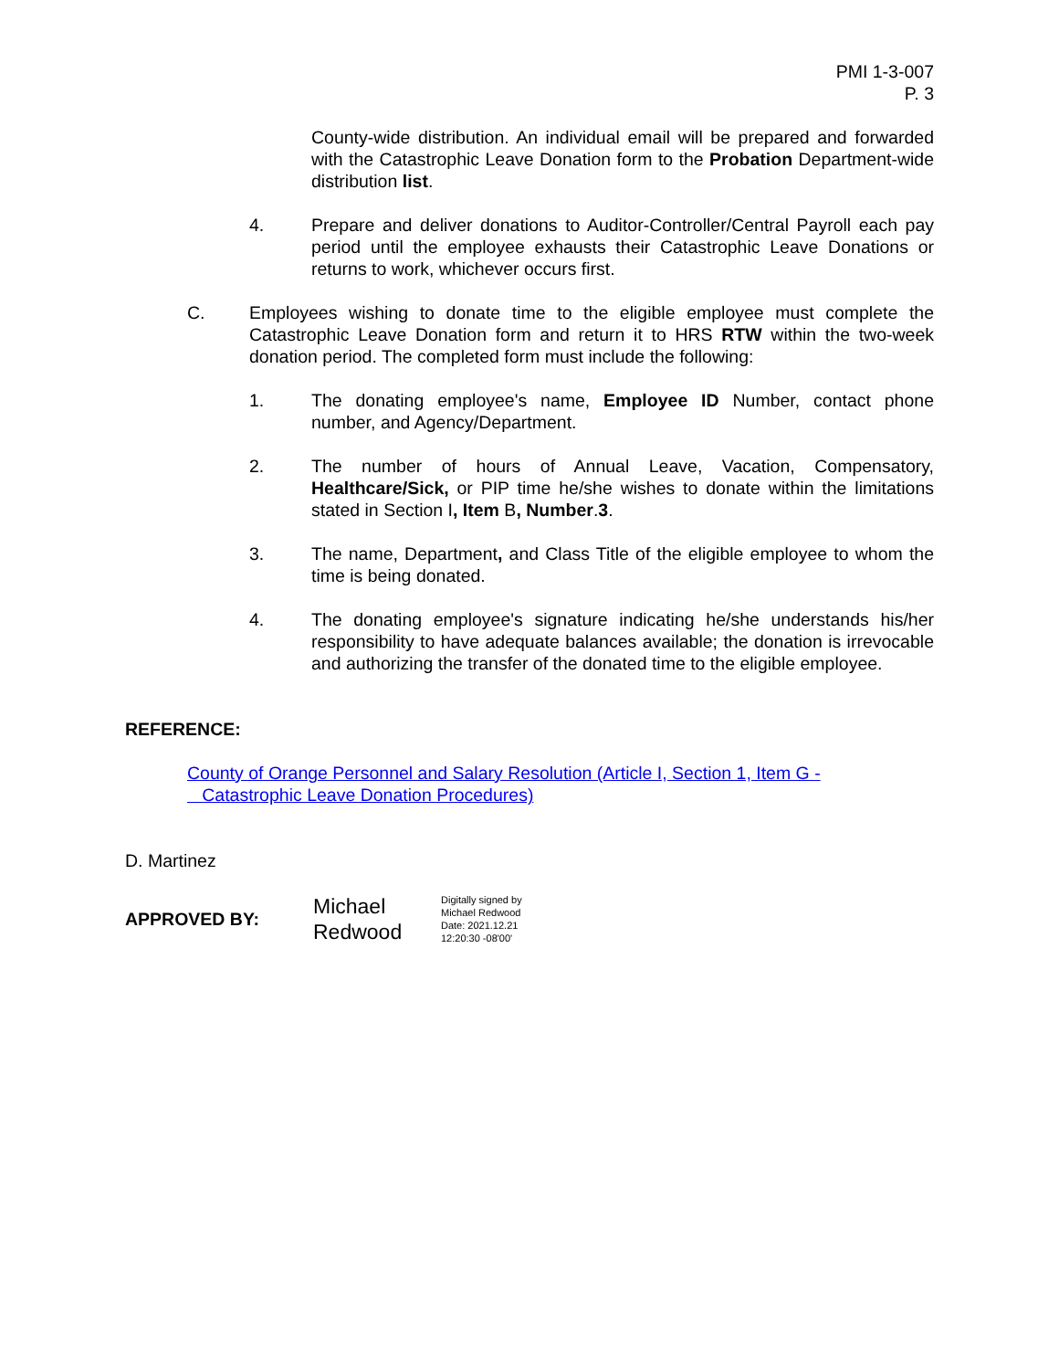PMI 1-3-007
P. 3
County-wide distribution. An individual email will be prepared and forwarded with the Catastrophic Leave Donation form to the Probation Department-wide distribution list.
4. Prepare and deliver donations to Auditor-Controller/Central Payroll each pay period until the employee exhausts their Catastrophic Leave Donations or returns to work, whichever occurs first.
C. Employees wishing to donate time to the eligible employee must complete the Catastrophic Leave Donation form and return it to HRS RTW within the two-week donation period. The completed form must include the following:
1. The donating employee's name, Employee ID Number, contact phone number, and Agency/Department.
2. The number of hours of Annual Leave, Vacation, Compensatory, Healthcare/Sick, or PIP time he/she wishes to donate within the limitations stated in Section I, Item B, Number.3.
3. The name, Department, and Class Title of the eligible employee to whom the time is being donated.
4. The donating employee's signature indicating he/she understands his/her responsibility to have adequate balances available; the donation is irrevocable and authorizing the transfer of the donated time to the eligible employee.
REFERENCE:
County of Orange Personnel and Salary Resolution (Article I, Section 1, Item G -
Catastrophic Leave Donation Procedures)
D. Martinez
APPROVED BY:
Michael
Redwood
Digitally signed by
Michael Redwood
Date: 2021.12.21
12:20:30 -08'00'